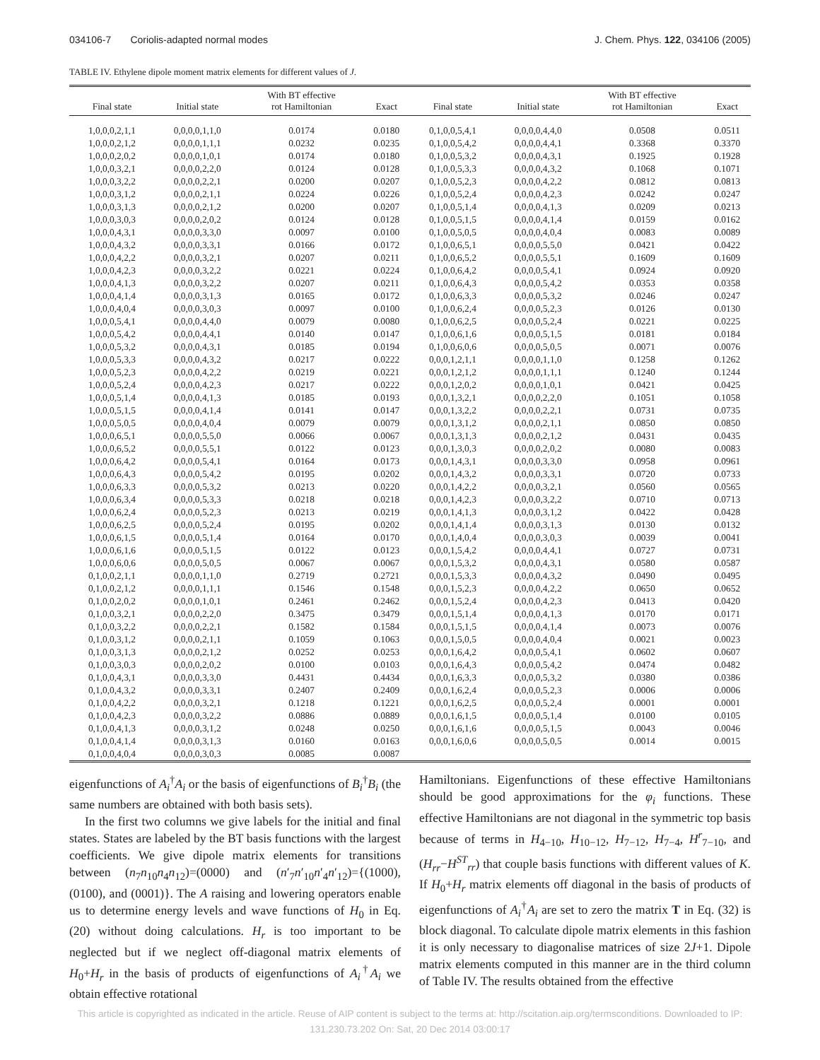034106-7 Coriolis-adapted normal modes J. Chem. Phys. 122, 034106 (2005)
TABLE IV. Ethylene dipole moment matrix elements for different values of J.
| Final state | Initial state | With BT effective rot Hamiltonian | Exact | Final state | Initial state | With BT effective rot Hamiltonian | Exact |
| --- | --- | --- | --- | --- | --- | --- | --- |
| 1,0,0,0,2,1,1 | 0,0,0,0,1,1,0 | 0.0174 | 0.0180 | 0,1,0,0,5,4,1 | 0,0,0,0,4,4,0 | 0.0508 | 0.0511 |
| 1,0,0,0,2,1,2 | 0,0,0,0,1,1,1 | 0.0232 | 0.0235 | 0,1,0,0,5,4,2 | 0,0,0,0,4,4,1 | 0.3368 | 0.3370 |
| 1,0,0,0,2,0,2 | 0,0,0,0,1,0,1 | 0.0174 | 0.0180 | 0,1,0,0,5,3,2 | 0,0,0,0,4,3,1 | 0.1925 | 0.1928 |
| 1,0,0,0,3,2,1 | 0,0,0,0,2,2,0 | 0.0124 | 0.0128 | 0,1,0,0,5,3,3 | 0,0,0,0,4,3,2 | 0.1068 | 0.1071 |
| 1,0,0,0,3,2,2 | 0,0,0,0,2,2,1 | 0.0200 | 0.0207 | 0,1,0,0,5,2,3 | 0,0,0,0,4,2,2 | 0.0812 | 0.0813 |
| 1,0,0,0,3,1,2 | 0,0,0,0,2,1,1 | 0.0224 | 0.0226 | 0,1,0,0,5,2,4 | 0,0,0,0,4,2,3 | 0.0242 | 0.0247 |
| 1,0,0,0,3,1,3 | 0,0,0,0,2,1,2 | 0.0200 | 0.0207 | 0,1,0,0,5,1,4 | 0,0,0,0,4,1,3 | 0.0209 | 0.0213 |
| 1,0,0,0,3,0,3 | 0,0,0,0,2,0,2 | 0.0124 | 0.0128 | 0,1,0,0,5,1,5 | 0,0,0,0,4,1,4 | 0.0159 | 0.0162 |
| 1,0,0,0,4,3,1 | 0,0,0,0,3,3,0 | 0.0097 | 0.0100 | 0,1,0,0,5,0,5 | 0,0,0,0,4,0,4 | 0.0083 | 0.0089 |
| 1,0,0,0,4,3,2 | 0,0,0,0,3,3,1 | 0.0166 | 0.0172 | 0,1,0,0,6,5,1 | 0,0,0,0,5,5,0 | 0.0421 | 0.0422 |
| 1,0,0,0,4,2,2 | 0,0,0,0,3,2,1 | 0.0207 | 0.0211 | 0,1,0,0,6,5,2 | 0,0,0,0,5,5,1 | 0.1609 | 0.1609 |
| 1,0,0,0,4,2,3 | 0,0,0,0,3,2,2 | 0.0221 | 0.0224 | 0,1,0,0,6,4,2 | 0,0,0,0,5,4,1 | 0.0924 | 0.0920 |
| 1,0,0,0,4,1,3 | 0,0,0,0,3,2,2 | 0.0207 | 0.0211 | 0,1,0,0,6,4,3 | 0,0,0,0,5,4,2 | 0.0353 | 0.0358 |
| 1,0,0,0,4,1,4 | 0,0,0,0,3,1,3 | 0.0165 | 0.0172 | 0,1,0,0,6,3,3 | 0,0,0,0,5,3,2 | 0.0246 | 0.0247 |
| 1,0,0,0,4,0,4 | 0,0,0,0,3,0,3 | 0.0097 | 0.0100 | 0,1,0,0,6,2,4 | 0,0,0,0,5,2,3 | 0.0126 | 0.0130 |
| 1,0,0,0,5,4,1 | 0,0,0,0,4,4,0 | 0.0079 | 0.0080 | 0,1,0,0,6,2,5 | 0,0,0,0,5,2,4 | 0.0221 | 0.0225 |
| 1,0,0,0,5,4,2 | 0,0,0,0,4,4,1 | 0.0140 | 0.0147 | 0,1,0,0,6,1,6 | 0,0,0,0,5,1,5 | 0.0181 | 0.0184 |
| 1,0,0,0,5,3,2 | 0,0,0,0,4,3,1 | 0.0185 | 0.0194 | 0,1,0,0,6,0,6 | 0,0,0,0,5,0,5 | 0.0071 | 0.0076 |
| 1,0,0,0,5,3,3 | 0,0,0,0,4,3,2 | 0.0217 | 0.0222 | 0,0,0,1,2,1,1 | 0,0,0,0,1,1,0 | 0.1258 | 0.1262 |
| 1,0,0,0,5,2,3 | 0,0,0,0,4,2,2 | 0.0219 | 0.0221 | 0,0,0,1,2,1,2 | 0,0,0,0,1,1,1 | 0.1240 | 0.1244 |
| 1,0,0,0,5,2,4 | 0,0,0,0,4,2,3 | 0.0217 | 0.0222 | 0,0,0,1,2,0,2 | 0,0,0,0,1,0,1 | 0.0421 | 0.0425 |
| 1,0,0,0,5,1,4 | 0,0,0,0,4,1,3 | 0.0185 | 0.0193 | 0,0,0,1,3,2,1 | 0,0,0,0,2,2,0 | 0.1051 | 0.1058 |
| 1,0,0,0,5,1,5 | 0,0,0,0,4,1,4 | 0.0141 | 0.0147 | 0,0,0,1,3,2,2 | 0,0,0,0,2,2,1 | 0.0731 | 0.0735 |
| 1,0,0,0,5,0,5 | 0,0,0,0,4,0,4 | 0.0079 | 0.0079 | 0,0,0,1,3,1,2 | 0,0,0,0,2,1,1 | 0.0850 | 0.0850 |
| 1,0,0,0,6,5,1 | 0,0,0,0,5,5,0 | 0.0066 | 0.0067 | 0,0,0,1,3,1,3 | 0,0,0,0,2,1,2 | 0.0431 | 0.0435 |
| 1,0,0,0,6,5,2 | 0,0,0,0,5,5,1 | 0.0122 | 0.0123 | 0,0,0,1,3,0,3 | 0,0,0,0,2,0,2 | 0.0080 | 0.0083 |
| 1,0,0,0,6,4,2 | 0,0,0,0,5,4,1 | 0.0164 | 0.0173 | 0,0,0,1,4,3,1 | 0,0,0,0,3,3,0 | 0.0958 | 0.0961 |
| 1,0,0,0,6,4,3 | 0,0,0,0,5,4,2 | 0.0195 | 0.0202 | 0,0,0,1,4,3,2 | 0,0,0,0,3,3,1 | 0.0720 | 0.0733 |
| 1,0,0,0,6,3,3 | 0,0,0,0,5,3,2 | 0.0213 | 0.0220 | 0,0,0,1,4,2,2 | 0,0,0,0,3,2,1 | 0.0560 | 0.0565 |
| 1,0,0,0,6,3,4 | 0,0,0,0,5,3,3 | 0.0218 | 0.0218 | 0,0,0,1,4,2,3 | 0,0,0,0,3,2,2 | 0.0710 | 0.0713 |
| 1,0,0,0,6,2,4 | 0,0,0,0,5,2,3 | 0.0213 | 0.0219 | 0,0,0,1,4,1,3 | 0,0,0,0,3,1,2 | 0.0422 | 0.0428 |
| 1,0,0,0,6,2,5 | 0,0,0,0,5,2,4 | 0.0195 | 0.0202 | 0,0,0,1,4,1,4 | 0,0,0,0,3,1,3 | 0.0130 | 0.0132 |
| 1,0,0,0,6,1,5 | 0,0,0,0,5,1,4 | 0.0164 | 0.0170 | 0,0,0,1,4,0,4 | 0,0,0,0,3,0,3 | 0.0039 | 0.0041 |
| 1,0,0,0,6,1,6 | 0,0,0,0,5,1,5 | 0.0122 | 0.0123 | 0,0,0,1,5,4,2 | 0,0,0,0,4,4,1 | 0.0727 | 0.0731 |
| 1,0,0,0,6,0,6 | 0,0,0,0,5,0,5 | 0.0067 | 0.0067 | 0,0,0,1,5,3,2 | 0,0,0,0,4,3,1 | 0.0580 | 0.0587 |
| 0,1,0,0,2,1,1 | 0,0,0,0,1,1,0 | 0.2719 | 0.2721 | 0,0,0,1,5,3,3 | 0,0,0,0,4,3,2 | 0.0490 | 0.0495 |
| 0,1,0,0,2,1,2 | 0,0,0,0,1,1,1 | 0.1546 | 0.1548 | 0,0,0,1,5,2,3 | 0,0,0,0,4,2,2 | 0.0650 | 0.0652 |
| 0,1,0,0,2,0,2 | 0,0,0,0,1,0,1 | 0.2461 | 0.2462 | 0,0,0,1,5,2,4 | 0,0,0,0,4,2,3 | 0.0413 | 0.0420 |
| 0,1,0,0,3,2,1 | 0,0,0,0,2,2,0 | 0.3475 | 0.3479 | 0,0,0,1,5,1,4 | 0,0,0,0,4,1,3 | 0.0170 | 0.0171 |
| 0,1,0,0,3,2,2 | 0,0,0,0,2,2,1 | 0.1582 | 0.1584 | 0,0,0,1,5,1,5 | 0,0,0,0,4,1,4 | 0.0073 | 0.0076 |
| 0,1,0,0,3,1,2 | 0,0,0,0,2,1,1 | 0.1059 | 0.1063 | 0,0,0,1,5,0,5 | 0,0,0,0,4,0,4 | 0.0021 | 0.0023 |
| 0,1,0,0,3,1,3 | 0,0,0,0,2,1,2 | 0.0252 | 0.0253 | 0,0,0,1,6,4,2 | 0,0,0,0,5,4,1 | 0.0602 | 0.0607 |
| 0,1,0,0,3,0,3 | 0,0,0,0,2,0,2 | 0.0100 | 0.0103 | 0,0,0,1,6,4,3 | 0,0,0,0,5,4,2 | 0.0474 | 0.0482 |
| 0,1,0,0,4,3,1 | 0,0,0,0,3,3,0 | 0.4431 | 0.4434 | 0,0,0,1,6,3,3 | 0,0,0,0,5,3,2 | 0.0380 | 0.0386 |
| 0,1,0,0,4,3,2 | 0,0,0,0,3,3,1 | 0.2407 | 0.2409 | 0,0,0,1,6,2,4 | 0,0,0,0,5,2,3 | 0.0006 | 0.0006 |
| 0,1,0,0,4,2,2 | 0,0,0,0,3,2,1 | 0.1218 | 0.1221 | 0,0,0,1,6,2,5 | 0,0,0,0,5,2,4 | 0.0001 | 0.0001 |
| 0,1,0,0,4,2,3 | 0,0,0,0,3,2,2 | 0.0886 | 0.0889 | 0,0,0,1,6,1,5 | 0,0,0,0,5,1,4 | 0.0100 | 0.0105 |
| 0,1,0,0,4,1,3 | 0,0,0,0,3,1,2 | 0.0248 | 0.0250 | 0,0,0,1,6,1,6 | 0,0,0,0,5,1,5 | 0.0043 | 0.0046 |
| 0,1,0,0,4,1,4 | 0,0,0,0,3,1,3 | 0.0160 | 0.0163 | 0,0,0,1,6,0,6 | 0,0,0,0,5,0,5 | 0.0014 | 0.0015 |
| 0,1,0,0,4,0,4 | 0,0,0,0,3,0,3 | 0.0085 | 0.0087 | | | | |
eigenfunctions of A<sub>i</sub><sup>†</sup>A<sub>i</sub> or the basis of eigenfunctions of B<sub>i</sub><sup>†</sup>B<sub>i</sub> (the same numbers are obtained with both basis sets).
In the first two columns we give labels for the initial and final states. States are labeled by the BT basis functions with the largest coefficients. We give dipole matrix elements for transitions between (n<sub>7</sub>n<sub>10</sub>n<sub>4</sub>n<sub>12</sub>)=(0000) and (n′<sub>7</sub>n′<sub>10</sub>n′<sub>4</sub>n′<sub>12</sub>)={(1000), (0100), and (0001)}. The A raising and lowering operators enable us to determine energy levels and wave functions of H<sub>0</sub> in Eq. (20) without doing calculations. H<sub>r</sub> is too important to be neglected but if we neglect off-diagonal matrix elements of H<sub>0</sub>+H<sub>r</sub> in the basis of products of eigenfunctions of A<sub>i</sub><sup>†</sup>A<sub>i</sub> we obtain effective rotational
Hamiltonians. Eigenfunctions of these effective Hamiltonians should be good approximations for the φ<sub>i</sub> functions. These effective Hamiltonians are not diagonal in the symmetric top basis because of terms in H<sub>4−10</sub>, H<sub>10−12</sub>, H<sub>7−12</sub>, H<sub>7−4</sub>, H<sup>r</sup><sub>7−10</sub>, and (H<sub>rr</sub>−H<sup>ST</sup><sub>rr</sub>) that couple basis functions with different values of K. If H<sub>0</sub>+H<sub>r</sub> matrix elements off diagonal in the basis of products of eigenfunctions of A<sub>i</sub><sup>†</sup>A<sub>i</sub> are set to zero the matrix T in Eq. (32) is block diagonal. To calculate dipole matrix elements in this fashion it is only necessary to diagonalise matrices of size 2J+1. Dipole matrix elements computed in this manner are in the third column of Table IV. The results obtained from the effective
This article is copyrighted as indicated in the article. Reuse of AIP content is subject to the terms at: http://scitation.aip.org/termsconditions. Downloaded to IP:
131.230.73.202 On: Sat, 20 Dec 2014 03:00:17